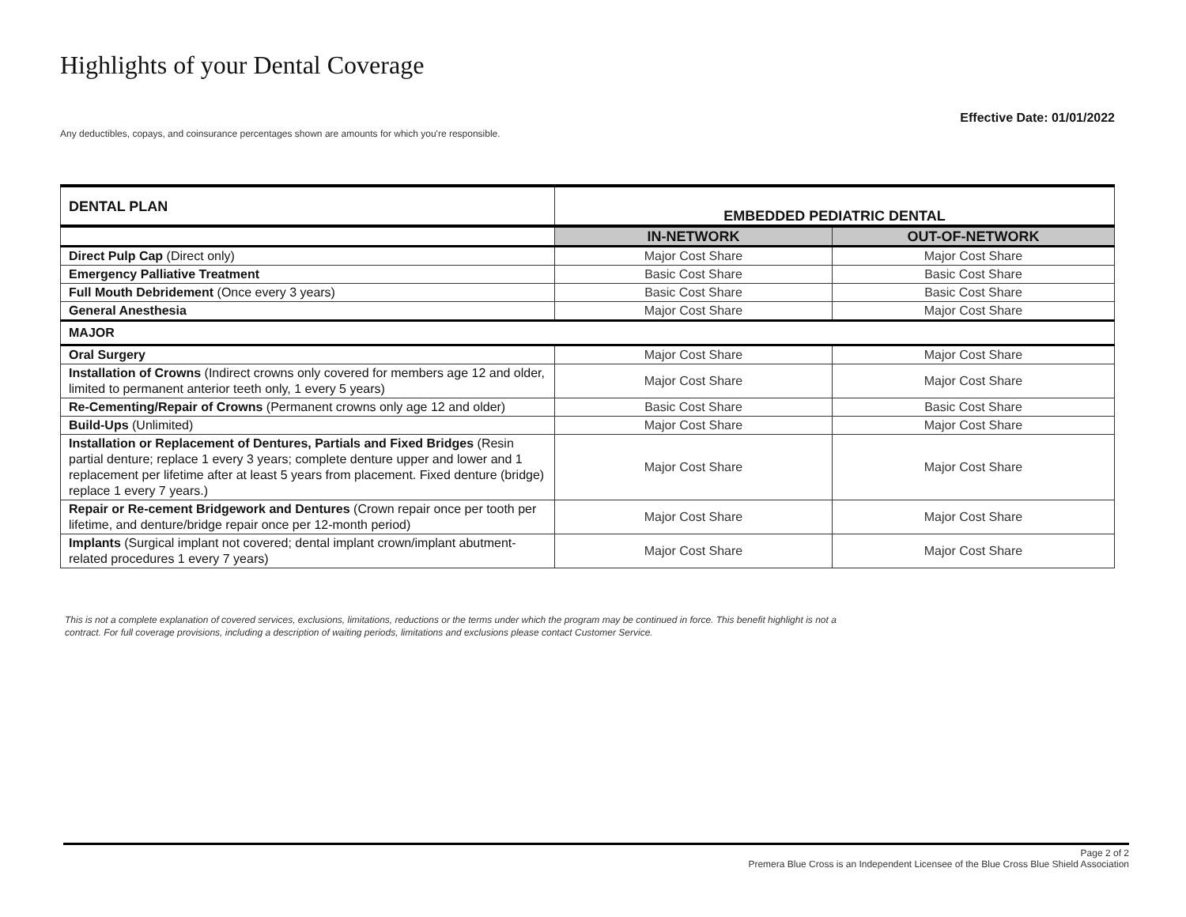Highlights of your Dental Coverage
Effective Date: 01/01/2022
Any deductibles, copays, and coinsurance percentages shown are amounts for which you're responsible.
| DENTAL PLAN | EMBEDDED PEDIATRIC DENTAL | |
| --- | --- | --- |
| | IN-NETWORK | OUT-OF-NETWORK |
| Direct Pulp Cap (Direct only) | Major Cost Share | Major Cost Share |
| Emergency Palliative Treatment | Basic Cost Share | Basic Cost Share |
| Full Mouth Debridement (Once every 3 years) | Basic Cost Share | Basic Cost Share |
| General Anesthesia | Major Cost Share | Major Cost Share |
| MAJOR | | |
| Oral Surgery | Major Cost Share | Major Cost Share |
| Installation of Crowns (Indirect crowns only covered for members age 12 and older, limited to permanent anterior teeth only, 1 every 5 years) | Major Cost Share | Major Cost Share |
| Re-Cementing/Repair of Crowns (Permanent crowns only age 12 and older) | Basic Cost Share | Basic Cost Share |
| Build-Ups (Unlimited) | Major Cost Share | Major Cost Share |
| Installation or Replacement of Dentures, Partials and Fixed Bridges (Resin partial denture; replace 1 every 3 years; complete denture upper and lower and 1 replacement per lifetime after at least 5 years from placement. Fixed denture (bridge) replace 1 every 7 years.) | Major Cost Share | Major Cost Share |
| Repair or Re-cement Bridgework and Dentures (Crown repair once per tooth per lifetime, and denture/bridge repair once per 12-month period) | Major Cost Share | Major Cost Share |
| Implants (Surgical implant not covered; dental implant crown/implant abutment-related procedures 1 every 7 years) | Major Cost Share | Major Cost Share |
This is not a complete explanation of covered services, exclusions, limitations, reductions or the terms under which the program may be continued in force. This benefit highlight is not a contract. For full coverage provisions, including a description of waiting periods, limitations and exclusions please contact Customer Service.
Page 2 of 2
Premera Blue Cross is an Independent Licensee of the Blue Cross Blue Shield Association